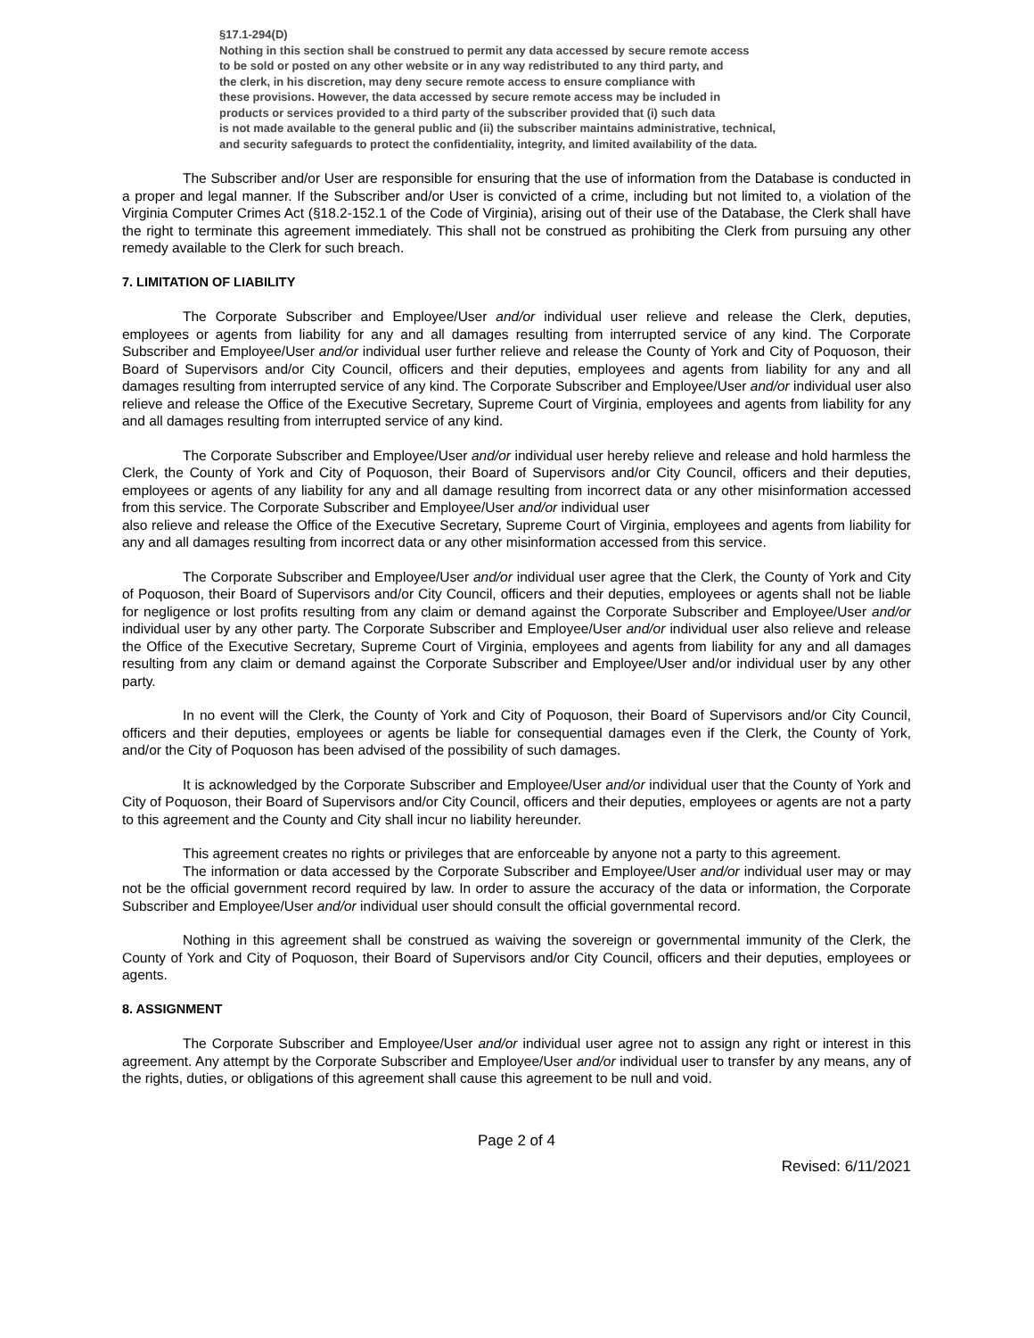§17.1-294(D)
Nothing in this section shall be construed to permit any data accessed by secure remote access
to be sold or posted on any other website or in any way redistributed to any third party, and
the clerk, in his discretion, may deny secure remote access to ensure compliance with
these provisions. However, the data accessed by secure remote access may be included in
products or services provided to a third party of the subscriber provided that (i) such data
is not made available to the general public and (ii) the subscriber maintains administrative, technical,
and security safeguards to protect the confidentiality, integrity, and limited availability of the data.
The Subscriber and/or User are responsible for ensuring that the use of information from the Database is conducted in a proper and legal manner. If the Subscriber and/or User is convicted of a crime, including but not limited to, a violation of the Virginia Computer Crimes Act (§18.2-152.1 of the Code of Virginia), arising out of their use of the Database, the Clerk shall have the right to terminate this agreement immediately. This shall not be construed as prohibiting the Clerk from pursuing any other remedy available to the Clerk for such breach.
7. LIMITATION OF LIABILITY
The Corporate Subscriber and Employee/User and/or individual user relieve and release the Clerk, deputies, employees or agents from liability for any and all damages resulting from interrupted service of any kind. The Corporate Subscriber and Employee/User and/or individual user further relieve and release the County of York and City of Poquoson, their Board of Supervisors and/or City Council, officers and their deputies, employees and agents from liability for any and all damages resulting from interrupted service of any kind. The Corporate Subscriber and Employee/User and/or individual user also relieve and release the Office of the Executive Secretary, Supreme Court of Virginia, employees and agents from liability for any and all damages resulting from interrupted service of any kind.
The Corporate Subscriber and Employee/User and/or individual user hereby relieve and release and hold harmless the Clerk, the County of York and City of Poquoson, their Board of Supervisors and/or City Council, officers and their deputies, employees or agents of any liability for any and all damage resulting from incorrect data or any other misinformation accessed from this service. The Corporate Subscriber and Employee/User and/or individual user
also relieve and release the Office of the Executive Secretary, Supreme Court of Virginia, employees and agents from liability for any and all damages resulting from incorrect data or any other misinformation accessed from this service.
The Corporate Subscriber and Employee/User and/or individual user agree that the Clerk, the County of York and City of Poquoson, their Board of Supervisors and/or City Council, officers and their deputies, employees or agents shall not be liable for negligence or lost profits resulting from any claim or demand against the Corporate Subscriber and Employee/User and/or individual user by any other party. The Corporate Subscriber and Employee/User and/or individual user also relieve and release the Office of the Executive Secretary, Supreme Court of Virginia, employees and agents from liability for any and all damages resulting from any claim or demand against the Corporate Subscriber and Employee/User and/or individual user by any other party.
In no event will the Clerk, the County of York and City of Poquoson, their Board of Supervisors and/or City Council, officers and their deputies, employees or agents be liable for consequential damages even if the Clerk, the County of York, and/or the City of Poquoson has been advised of the possibility of such damages.
It is acknowledged by the Corporate Subscriber and Employee/User and/or individual user that the County of York and City of Poquoson, their Board of Supervisors and/or City Council, officers and their deputies, employees or agents are not a party to this agreement and the County and City shall incur no liability hereunder.
This agreement creates no rights or privileges that are enforceable by anyone not a party to this agreement.
The information or data accessed by the Corporate Subscriber and Employee/User and/or individual user may or may not be the official government record required by law. In order to assure the accuracy of the data or information, the Corporate Subscriber and Employee/User and/or individual user should consult the official governmental record.
Nothing in this agreement shall be construed as waiving the sovereign or governmental immunity of the Clerk, the County of York and City of Poquoson, their Board of Supervisors and/or City Council, officers and their deputies, employees or agents.
8. ASSIGNMENT
The Corporate Subscriber and Employee/User and/or individual user agree not to assign any right or interest in this agreement. Any attempt by the Corporate Subscriber and Employee/User and/or individual user to transfer by any means, any of the rights, duties, or obligations of this agreement shall cause this agreement to be null and void.
Page 2 of 4
Revised: 6/11/2021